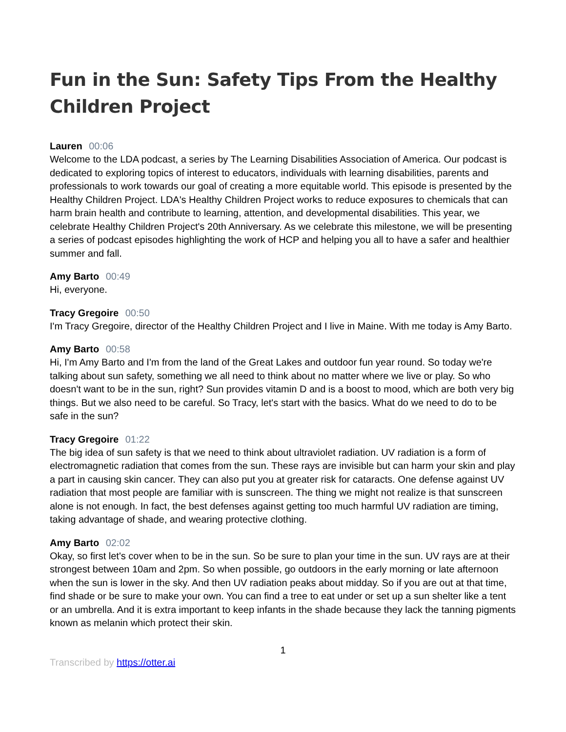Fun in the Sun: Safety Tips From the Healthy Children Project
Lauren 00:06
Welcome to the LDA podcast, a series by The Learning Disabilities Association of America. Our podcast is dedicated to exploring topics of interest to educators, individuals with learning disabilities, parents and professionals to work towards our goal of creating a more equitable world. This episode is presented by the Healthy Children Project. LDA's Healthy Children Project works to reduce exposures to chemicals that can harm brain health and contribute to learning, attention, and developmental disabilities. This year, we celebrate Healthy Children Project's 20th Anniversary. As we celebrate this milestone, we will be presenting a series of podcast episodes highlighting the work of HCP and helping you all to have a safer and healthier summer and fall.
Amy Barto 00:49
Hi, everyone.
Tracy Gregoire 00:50
I'm Tracy Gregoire, director of the Healthy Children Project and I live in Maine. With me today is Amy Barto.
Amy Barto 00:58
Hi, I'm Amy Barto and I'm from the land of the Great Lakes and outdoor fun year round. So today we're talking about sun safety, something we all need to think about no matter where we live or play. So who doesn't want to be in the sun, right? Sun provides vitamin D and is a boost to mood, which are both very big things. But we also need to be careful. So Tracy, let's start with the basics. What do we need to do to be safe in the sun?
Tracy Gregoire 01:22
The big idea of sun safety is that we need to think about ultraviolet radiation. UV radiation is a form of electromagnetic radiation that comes from the sun. These rays are invisible but can harm your skin and play a part in causing skin cancer. They can also put you at greater risk for cataracts. One defense against UV radiation that most people are familiar with is sunscreen. The thing we might not realize is that sunscreen alone is not enough. In fact, the best defenses against getting too much harmful UV radiation are timing, taking advantage of shade, and wearing protective clothing.
Amy Barto 02:02
Okay, so first let's cover when to be in the sun. So be sure to plan your time in the sun. UV rays are at their strongest between 10am and 2pm. So when possible, go outdoors in the early morning or late afternoon when the sun is lower in the sky. And then UV radiation peaks about midday. So if you are out at that time, find shade or be sure to make your own. You can find a tree to eat under or set up a sun shelter like a tent or an umbrella. And it is extra important to keep infants in the shade because they lack the tanning pigments known as melanin which protect their skin.
1
Transcribed by https://otter.ai